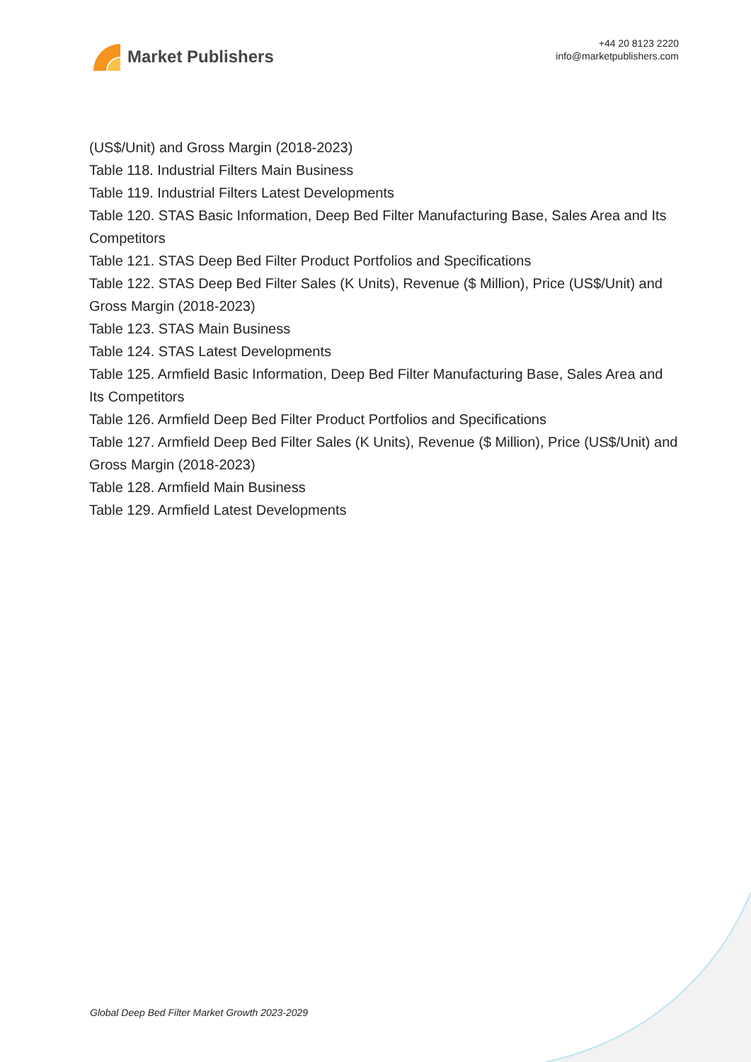Market Publishers
+44 20 8123 2220
info@marketpublishers.com
(US$/Unit) and Gross Margin (2018-2023)
Table 118. Industrial Filters Main Business
Table 119. Industrial Filters Latest Developments
Table 120. STAS Basic Information, Deep Bed Filter Manufacturing Base, Sales Area and Its Competitors
Table 121. STAS Deep Bed Filter Product Portfolios and Specifications
Table 122. STAS Deep Bed Filter Sales (K Units), Revenue ($ Million), Price (US$/Unit) and Gross Margin (2018-2023)
Table 123. STAS Main Business
Table 124. STAS Latest Developments
Table 125. Armfield Basic Information, Deep Bed Filter Manufacturing Base, Sales Area and Its Competitors
Table 126. Armfield Deep Bed Filter Product Portfolios and Specifications
Table 127. Armfield Deep Bed Filter Sales (K Units), Revenue ($ Million), Price (US$/Unit) and Gross Margin (2018-2023)
Table 128. Armfield Main Business
Table 129. Armfield Latest Developments
Global Deep Bed Filter Market Growth 2023-2029